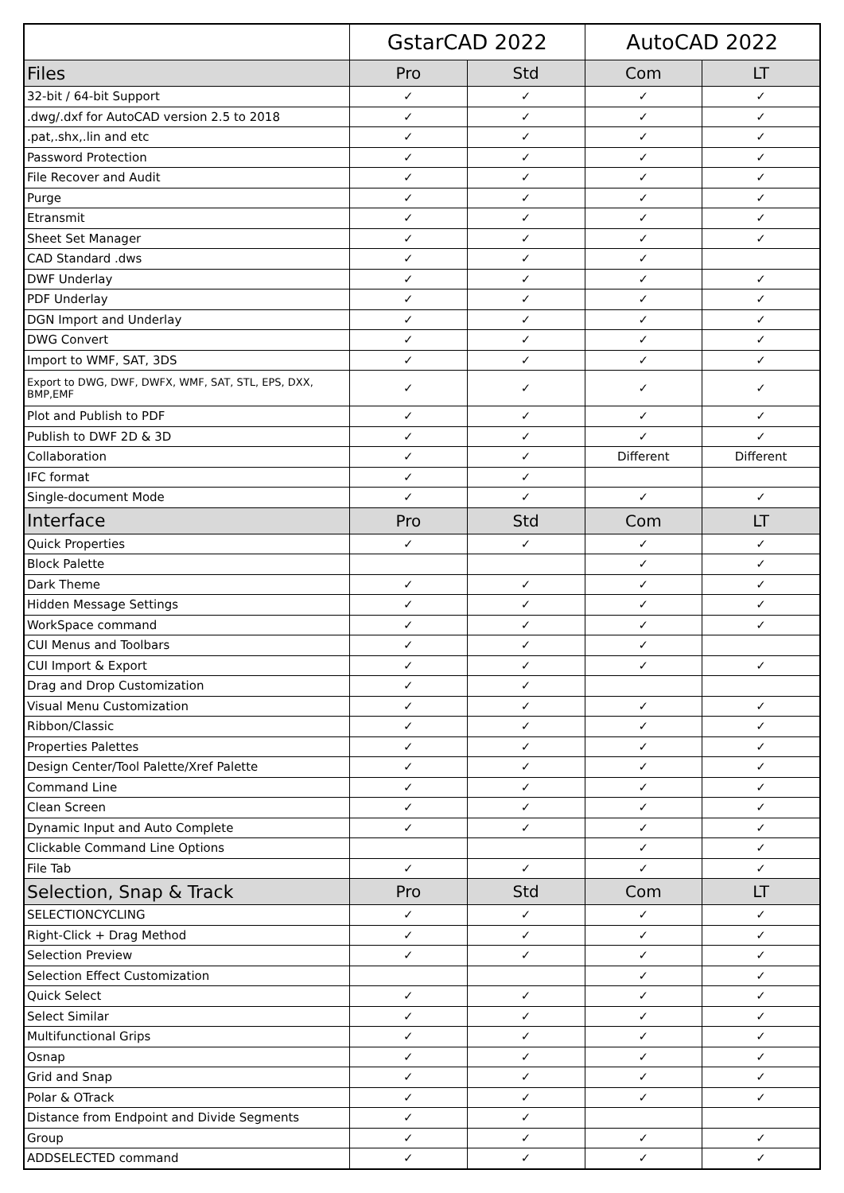| | GstarCAD 2022 | | AutoCAD 2022 | |
| --- | --- | --- | --- | --- |
| Files | Pro | Std | Com | LT |
| 32-bit / 64-bit Support | ✓ | ✓ | ✓ | ✓ |
| .dwg/.dxf for AutoCAD version 2.5 to 2018 | ✓ | ✓ | ✓ | ✓ |
| .pat,.shx,.lin and etc | ✓ | ✓ | ✓ | ✓ |
| Password Protection | ✓ | ✓ | ✓ | ✓ |
| File Recover and Audit | ✓ | ✓ | ✓ | ✓ |
| Purge | ✓ | ✓ | ✓ | ✓ |
| Etransmit | ✓ | ✓ | ✓ | ✓ |
| Sheet Set Manager | ✓ | ✓ | ✓ | ✓ |
| CAD Standard .dws | ✓ | ✓ | ✓ | |
| DWF Underlay | ✓ | ✓ | ✓ | ✓ |
| PDF Underlay | ✓ | ✓ | ✓ | ✓ |
| DGN Import and Underlay | ✓ | ✓ | ✓ | ✓ |
| DWG Convert | ✓ | ✓ | ✓ | ✓ |
| Import to WMF, SAT, 3DS | ✓ | ✓ | ✓ | ✓ |
| Export to DWG, DWF, DWFX, WMF, SAT, STL, EPS, DXX, BMP,EMF | ✓ | ✓ | ✓ | ✓ |
| Plot and Publish to PDF | ✓ | ✓ | ✓ | ✓ |
| Publish to DWF 2D & 3D | ✓ | ✓ | ✓ | ✓ |
| Collaboration | ✓ | ✓ | Different | Different |
| IFC format | ✓ | ✓ | | |
| Single-document Mode | ✓ | ✓ | ✓ | ✓ |
| Interface | Pro | Std | Com | LT |
| Quick Properties | ✓ | ✓ | ✓ | ✓ |
| Block Palette | | | ✓ | ✓ |
| Dark Theme | ✓ | ✓ | ✓ | ✓ |
| Hidden Message Settings | ✓ | ✓ | ✓ | ✓ |
| WorkSpace command | ✓ | ✓ | ✓ | ✓ |
| CUI Menus and Toolbars | ✓ | ✓ | ✓ | |
| CUI Import & Export | ✓ | ✓ | ✓ | ✓ |
| Drag and Drop Customization | ✓ | ✓ | | |
| Visual Menu Customization | ✓ | ✓ | ✓ | ✓ |
| Ribbon/Classic | ✓ | ✓ | ✓ | ✓ |
| Properties Palettes | ✓ | ✓ | ✓ | ✓ |
| Design Center/Tool Palette/Xref Palette | ✓ | ✓ | ✓ | ✓ |
| Command Line | ✓ | ✓ | ✓ | ✓ |
| Clean Screen | ✓ | ✓ | ✓ | ✓ |
| Dynamic Input and Auto Complete | ✓ | ✓ | ✓ | ✓ |
| Clickable Command Line Options | | | ✓ | ✓ |
| File Tab | ✓ | ✓ | ✓ | ✓ |
| Selection, Snap & Track | Pro | Std | Com | LT |
| SELECTIONCYCLING | ✓ | ✓ | ✓ | ✓ |
| Right-Click + Drag Method | ✓ | ✓ | ✓ | ✓ |
| Selection Preview | ✓ | ✓ | ✓ | ✓ |
| Selection Effect Customization | | | ✓ | ✓ |
| Quick Select | ✓ | ✓ | ✓ | ✓ |
| Select Similar | ✓ | ✓ | ✓ | ✓ |
| Multifunctional Grips | ✓ | ✓ | ✓ | ✓ |
| Osnap | ✓ | ✓ | ✓ | ✓ |
| Grid and Snap | ✓ | ✓ | ✓ | ✓ |
| Polar & OTrack | ✓ | ✓ | ✓ | ✓ |
| Distance from Endpoint and Divide Segments | ✓ | ✓ | | |
| Group | ✓ | ✓ | ✓ | ✓ |
| ADDSELECTED command | ✓ | ✓ | ✓ | ✓ |